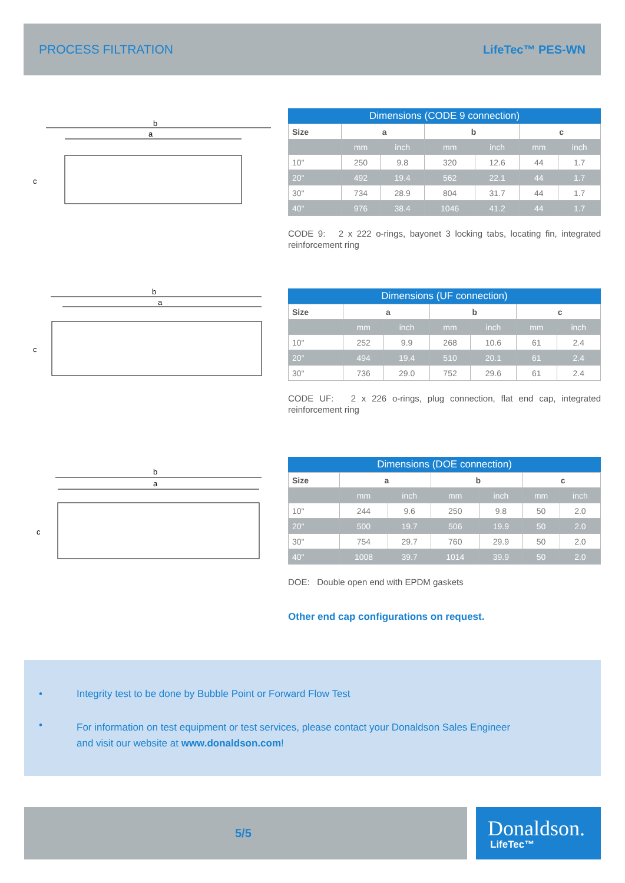PROCESS FILTRATION LifeTec™ PES-WN
b
a
c
Dimensions (CODE 9 connection)
| Size | a | | b | | c | |
| --- | --- | --- | --- | --- | --- | --- |
| | mm | inch | mm | inch | mm | inch |
| 10" | 250 | 9.8 | 320 | 12.6 | 44 | 1.7 |
| 20" | 492 | 19.4 | 562 | 22.1 | 44 | 1.7 |
| 30" | 734 | 28.9 | 804 | 31.7 | 44 | 1.7 |
| 40" | 976 | 38.4 | 1046 | 41.2 | 44 | 1.7 |
CODE 9: 2 x 222 o-rings, bayonet 3 locking tabs, locating fin, integrated reinforcement ring
b
a
c
Dimensions (UF connection)
| Size | a | | b | | c | |
| --- | --- | --- | --- | --- | --- | --- |
| | mm | inch | mm | inch | mm | inch |
| 10" | 252 | 9.9 | 268 | 10.6 | 61 | 2.4 |
| 20" | 494 | 19.4 | 510 | 20.1 | 61 | 2.4 |
| 30" | 736 | 29.0 | 752 | 29.6 | 61 | 2.4 |
CODE UF: 2 x 226 o-rings, plug connection, flat end cap, integrated reinforcement ring
b
a
c
Dimensions (DOE connection)
| Size | a | | b | | c | |
| --- | --- | --- | --- | --- | --- | --- |
| | mm | inch | mm | inch | mm | inch |
| 10" | 244 | 9.6 | 250 | 9.8 | 50 | 2.0 |
| 20" | 500 | 19.7 | 506 | 19.9 | 50 | 2.0 |
| 30" | 754 | 29.7 | 760 | 29.9 | 50 | 2.0 |
| 40" | 1008 | 39.7 | 1014 | 39.9 | 50 | 2.0 |
DOE: Double open end with EPDM gaskets
Other end cap configurations on request.
•
Integrity test to be done by Bubble Point or Forward Flow Test
•
For information on test equipment or test services, please contact your Donaldson Sales Engineer
and visit our website at www.donaldson.com!
5/5
Donaldson.
LifeTec™